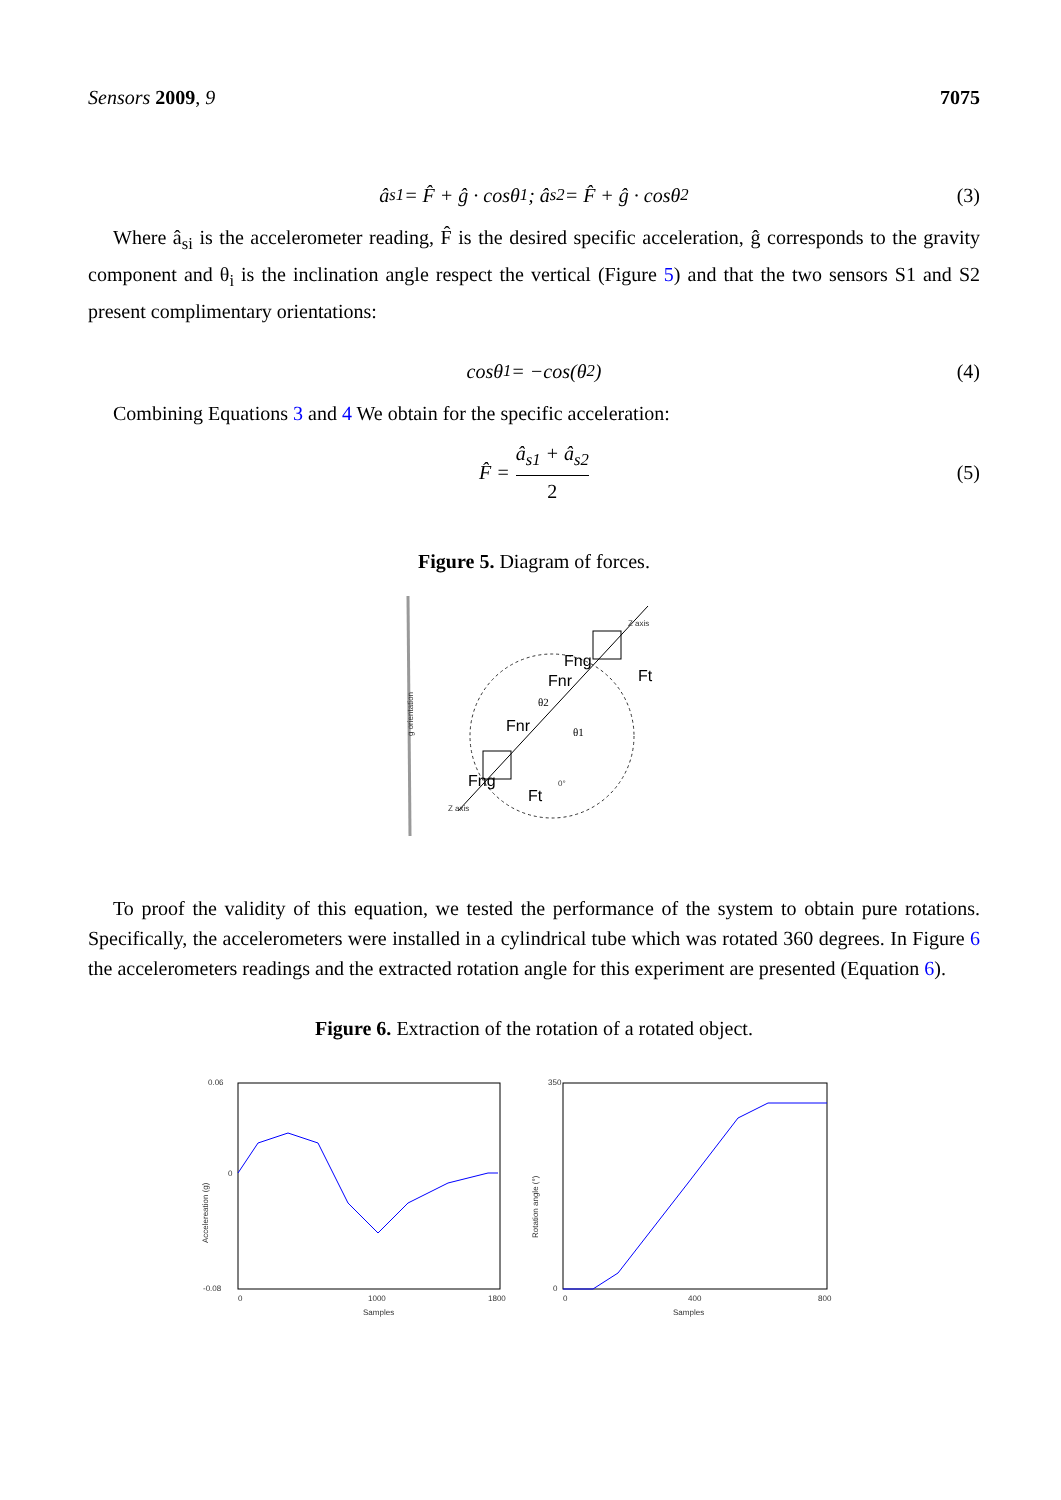Sensors 2009, 9 7075
â<sub>s1</sub> = F̂ + ĝ · cosθ<sub>1</sub>; â<sub>s2</sub> = F̂ + ĝ · cosθ<sub>2</sub> (3)
Where â<sub>si</sub> is the accelerometer reading, F̂ is the desired specific acceleration, ĝ corresponds to the gravity component and θ<sub>i</sub> is the inclination angle respect the vertical (Figure 5) and that the two sensors S1 and S2 present complimentary orientations:
cosθ<sub>1</sub> = −cos(θ<sub>2</sub>) (4)
Combining Equations 3 and 4 We obtain for the specific acceleration:
F̂ = â<sub>s1</sub> + â<sub>s2</sub> 2 (5)
Figure 5. Diagram of forces.
g orientation
Z axis
Z axis
Fng
Fnr
Ft
Fnr
Fng
Ft
θ2
θ1
0°
To proof the validity of this equation, we tested the performance of the system to obtain pure rotations. Specifically, the accelerometers were installed in a cylindrical tube which was rotated 360 degrees. In Figure 6 the accelerometers readings and the extracted rotation angle for this experiment are presented (Equation 6).
Figure 6. Extraction of the rotation of a rotated object.
0.06
0
-0.08
Accelereation (g)
0
1000
1800
Samples
350
0
Rotation angle (°)
0
400
800
Samples